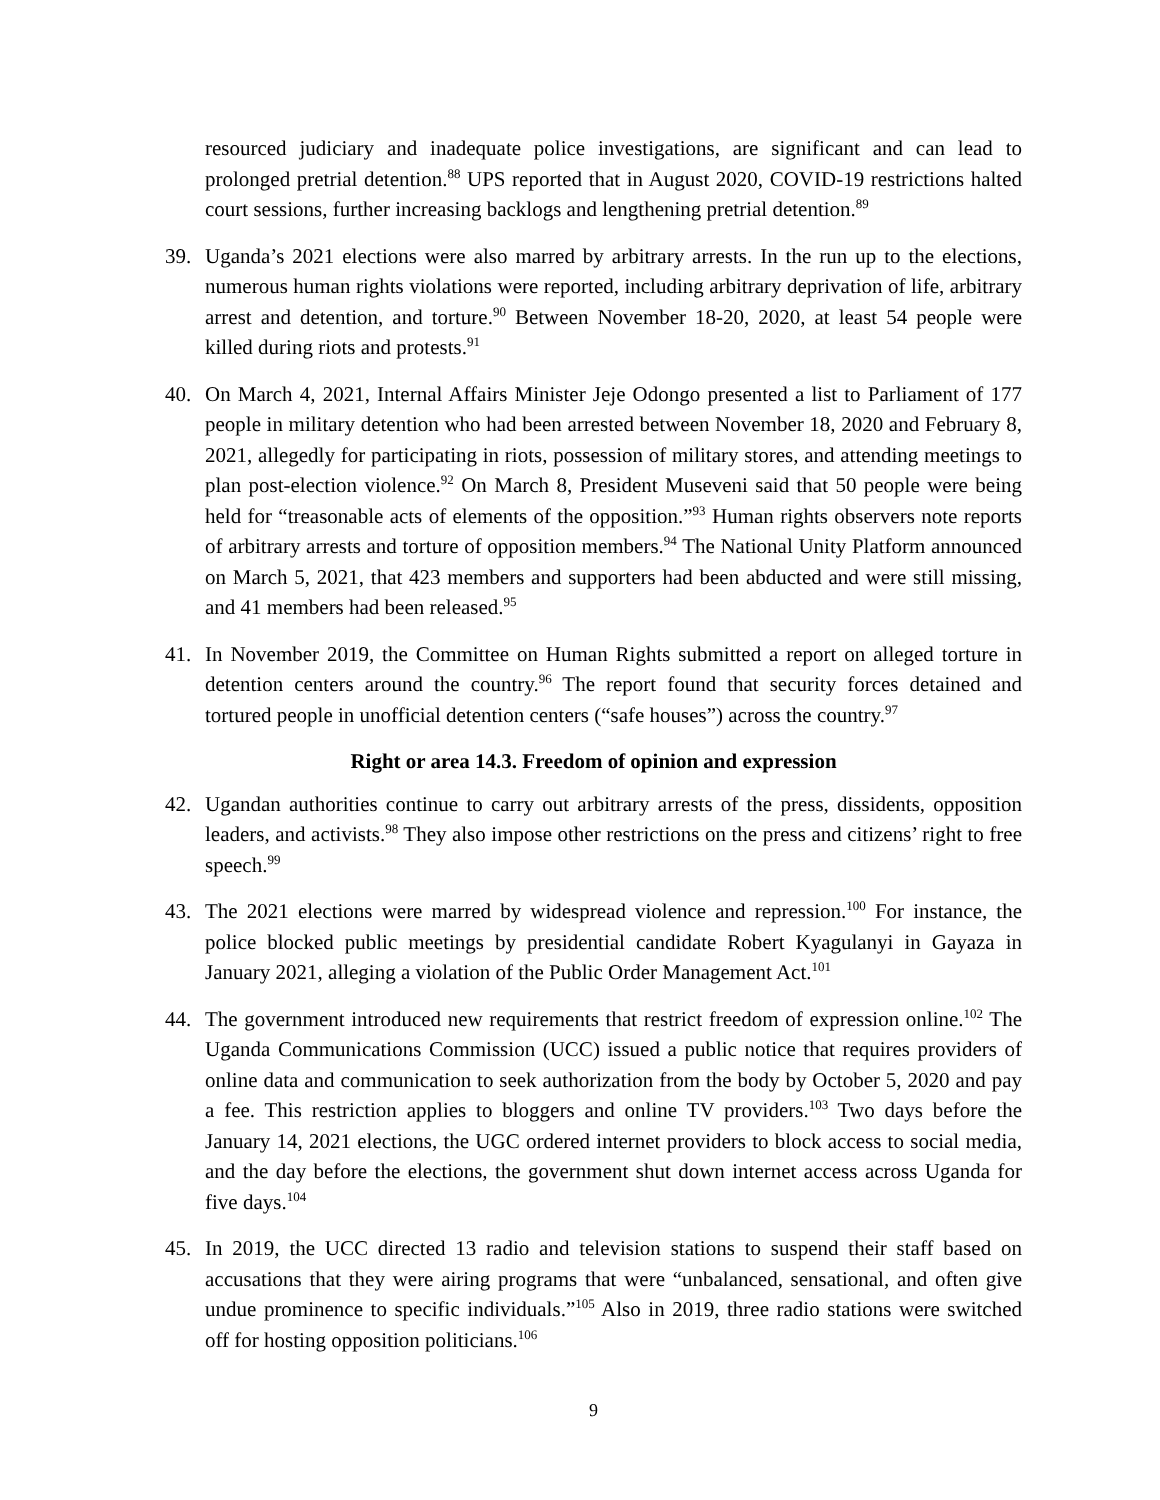resourced judiciary and inadequate police investigations, are significant and can lead to prolonged pretrial detention.<sup>88</sup> UPS reported that in August 2020, COVID-19 restrictions halted court sessions, further increasing backlogs and lengthening pretrial detention.<sup>89</sup>
39. Uganda’s 2021 elections were also marred by arbitrary arrests. In the run up to the elections, numerous human rights violations were reported, including arbitrary deprivation of life, arbitrary arrest and detention, and torture.<sup>90</sup> Between November 18-20, 2020, at least 54 people were killed during riots and protests.<sup>91</sup>
40. On March 4, 2021, Internal Affairs Minister Jeje Odongo presented a list to Parliament of 177 people in military detention who had been arrested between November 18, 2020 and February 8, 2021, allegedly for participating in riots, possession of military stores, and attending meetings to plan post-election violence.<sup>92</sup> On March 8, President Museveni said that 50 people were being held for “treasonable acts of elements of the opposition.”<sup>93</sup> Human rights observers note reports of arbitrary arrests and torture of opposition members.<sup>94</sup> The National Unity Platform announced on March 5, 2021, that 423 members and supporters had been abducted and were still missing, and 41 members had been released.<sup>95</sup>
41. In November 2019, the Committee on Human Rights submitted a report on alleged torture in detention centers around the country.<sup>96</sup> The report found that security forces detained and tortured people in unofficial detention centers (“safe houses”) across the country.<sup>97</sup>
Right or area 14.3. Freedom of opinion and expression
42. Ugandan authorities continue to carry out arbitrary arrests of the press, dissidents, opposition leaders, and activists.<sup>98</sup> They also impose other restrictions on the press and citizens’ right to free speech.<sup>99</sup>
43. The 2021 elections were marred by widespread violence and repression.<sup>100</sup> For instance, the police blocked public meetings by presidential candidate Robert Kyagulanyi in Gayaza in January 2021, alleging a violation of the Public Order Management Act.<sup>101</sup>
44. The government introduced new requirements that restrict freedom of expression online.<sup>102</sup> The Uganda Communications Commission (UCC) issued a public notice that requires providers of online data and communication to seek authorization from the body by October 5, 2020 and pay a fee. This restriction applies to bloggers and online TV providers.<sup>103</sup> Two days before the January 14, 2021 elections, the UGC ordered internet providers to block access to social media, and the day before the elections, the government shut down internet access across Uganda for five days.<sup>104</sup>
45. In 2019, the UCC directed 13 radio and television stations to suspend their staff based on accusations that they were airing programs that were “unbalanced, sensational, and often give undue prominence to specific individuals.”<sup>105</sup> Also in 2019, three radio stations were switched off for hosting opposition politicians.<sup>106</sup>
9